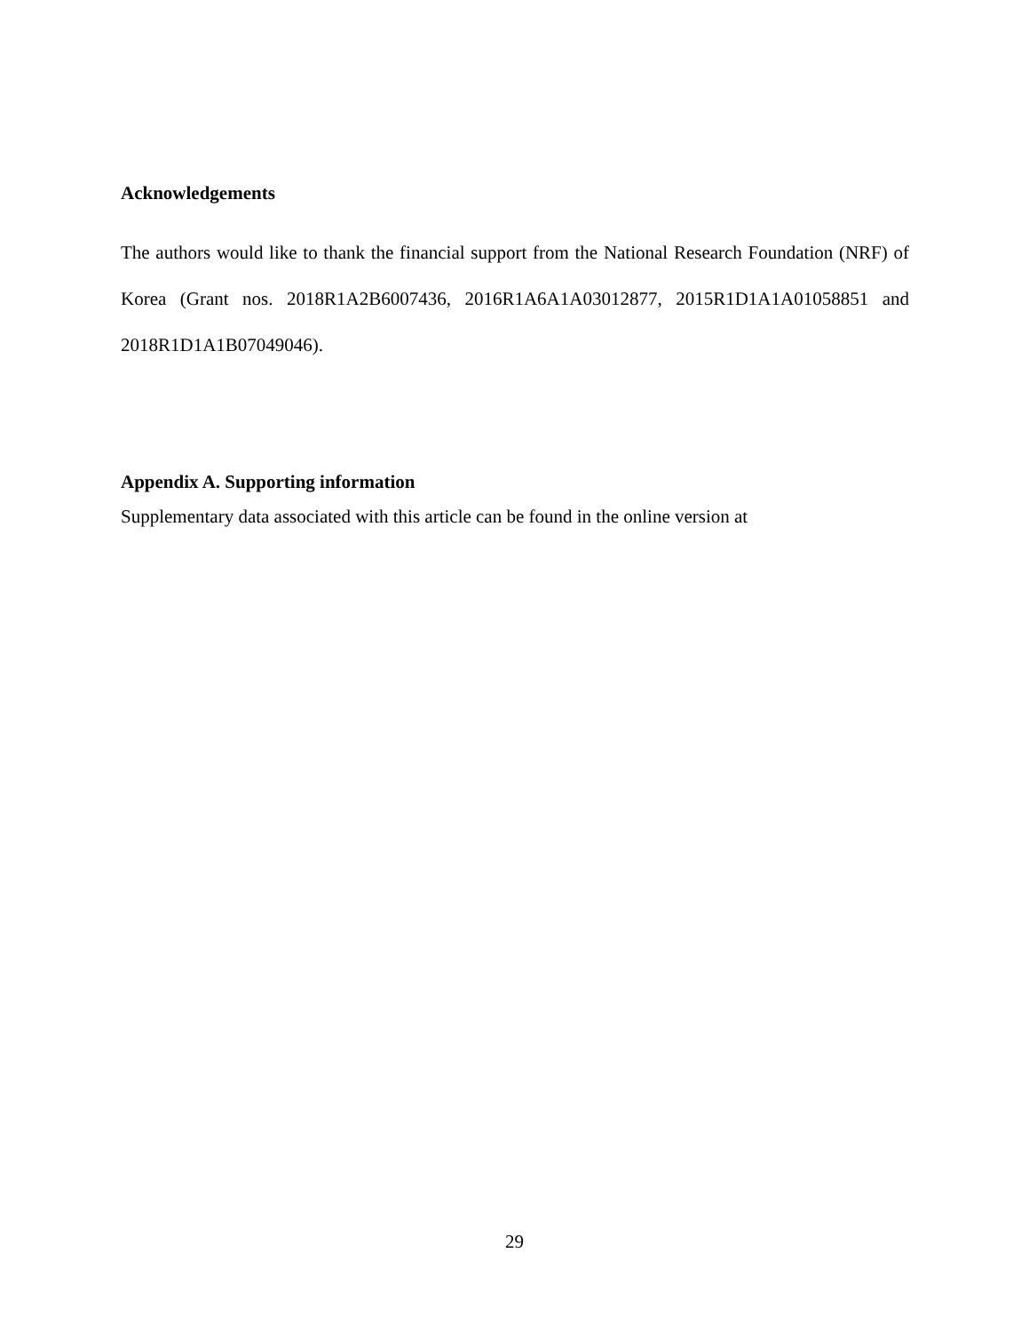Acknowledgements
The authors would like to thank the financial support from the National Research Foundation (NRF) of Korea (Grant nos. 2018R1A2B6007436, 2016R1A6A1A03012877, 2015R1D1A1A01058851 and 2018R1D1A1B07049046).
Appendix A. Supporting information
Supplementary data associated with this article can be found in the online version at
29